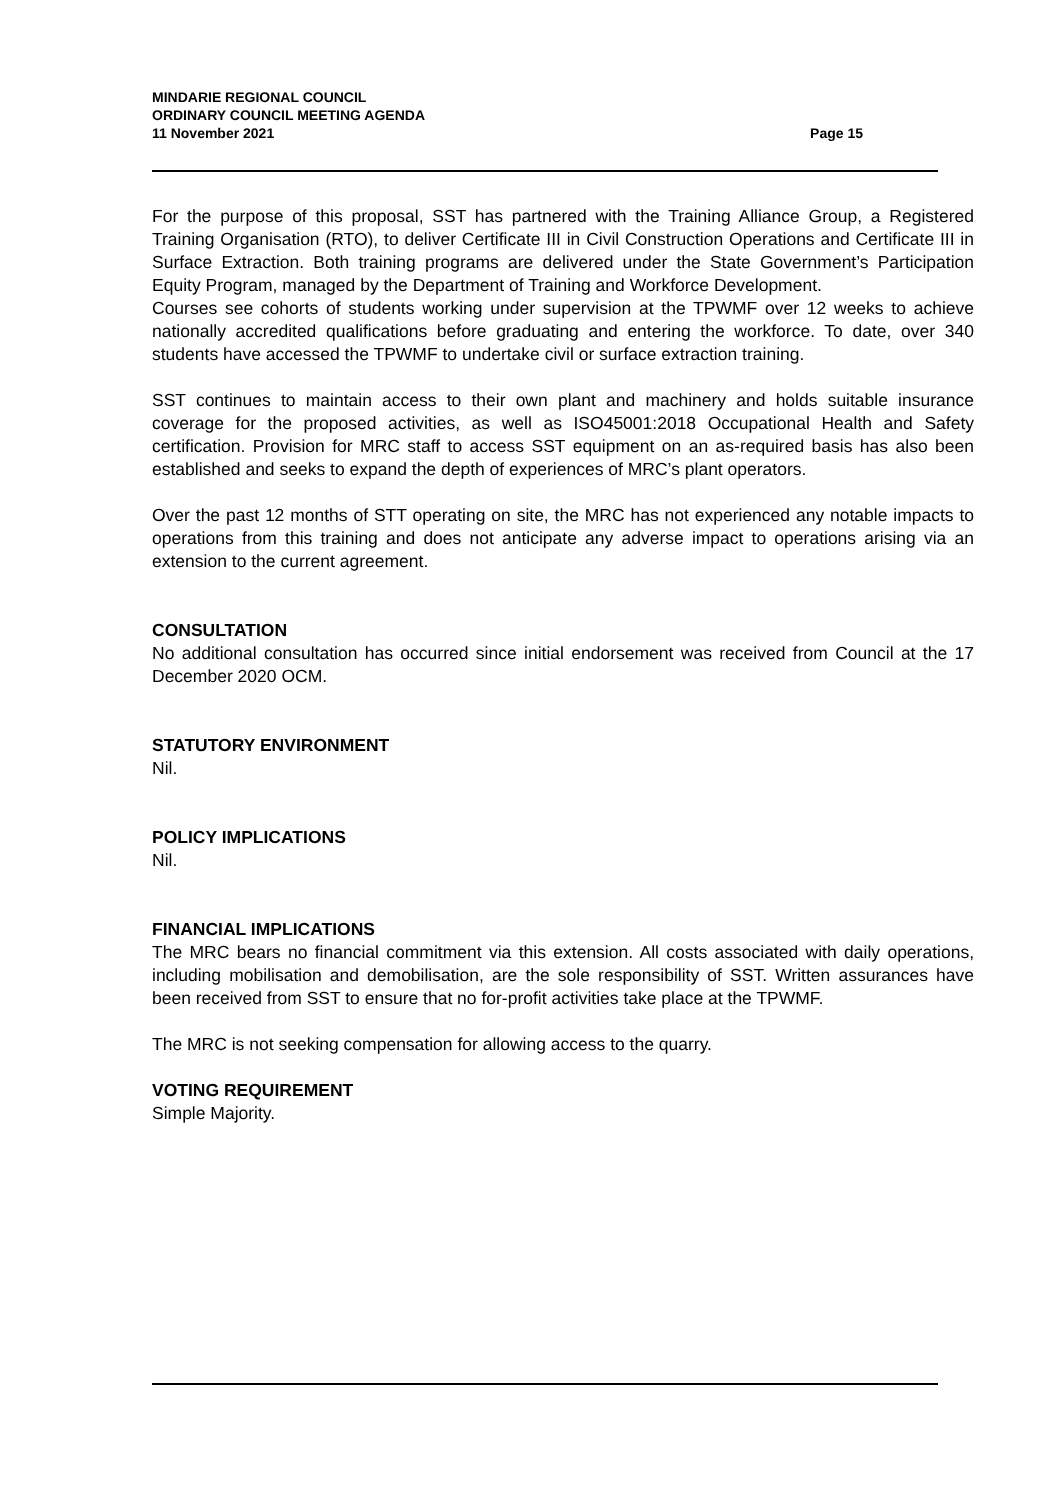MINDARIE REGIONAL COUNCIL
ORDINARY COUNCIL MEETING AGENDA
11 November 2021 Page 15
For the purpose of this proposal, SST has partnered with the Training Alliance Group, a Registered Training Organisation (RTO), to deliver Certificate III in Civil Construction Operations and Certificate III in Surface Extraction. Both training programs are delivered under the State Government’s Participation Equity Program, managed by the Department of Training and Workforce Development.
Courses see cohorts of students working under supervision at the TPWMF over 12 weeks to achieve nationally accredited qualifications before graduating and entering the workforce. To date, over 340 students have accessed the TPWMF to undertake civil or surface extraction training.
SST continues to maintain access to their own plant and machinery and holds suitable insurance coverage for the proposed activities, as well as ISO45001:2018 Occupational Health and Safety certification. Provision for MRC staff to access SST equipment on an as-required basis has also been established and seeks to expand the depth of experiences of MRC’s plant operators.
Over the past 12 months of STT operating on site, the MRC has not experienced any notable impacts to operations from this training and does not anticipate any adverse impact to operations arising via an extension to the current agreement.
CONSULTATION
No additional consultation has occurred since initial endorsement was received from Council at the 17 December 2020 OCM.
STATUTORY ENVIRONMENT
Nil.
POLICY IMPLICATIONS
Nil.
FINANCIAL IMPLICATIONS
The MRC bears no financial commitment via this extension. All costs associated with daily operations, including mobilisation and demobilisation, are the sole responsibility of SST. Written assurances have been received from SST to ensure that no for-profit activities take place at the TPWMF.
The MRC is not seeking compensation for allowing access to the quarry.
VOTING REQUIREMENT
Simple Majority.